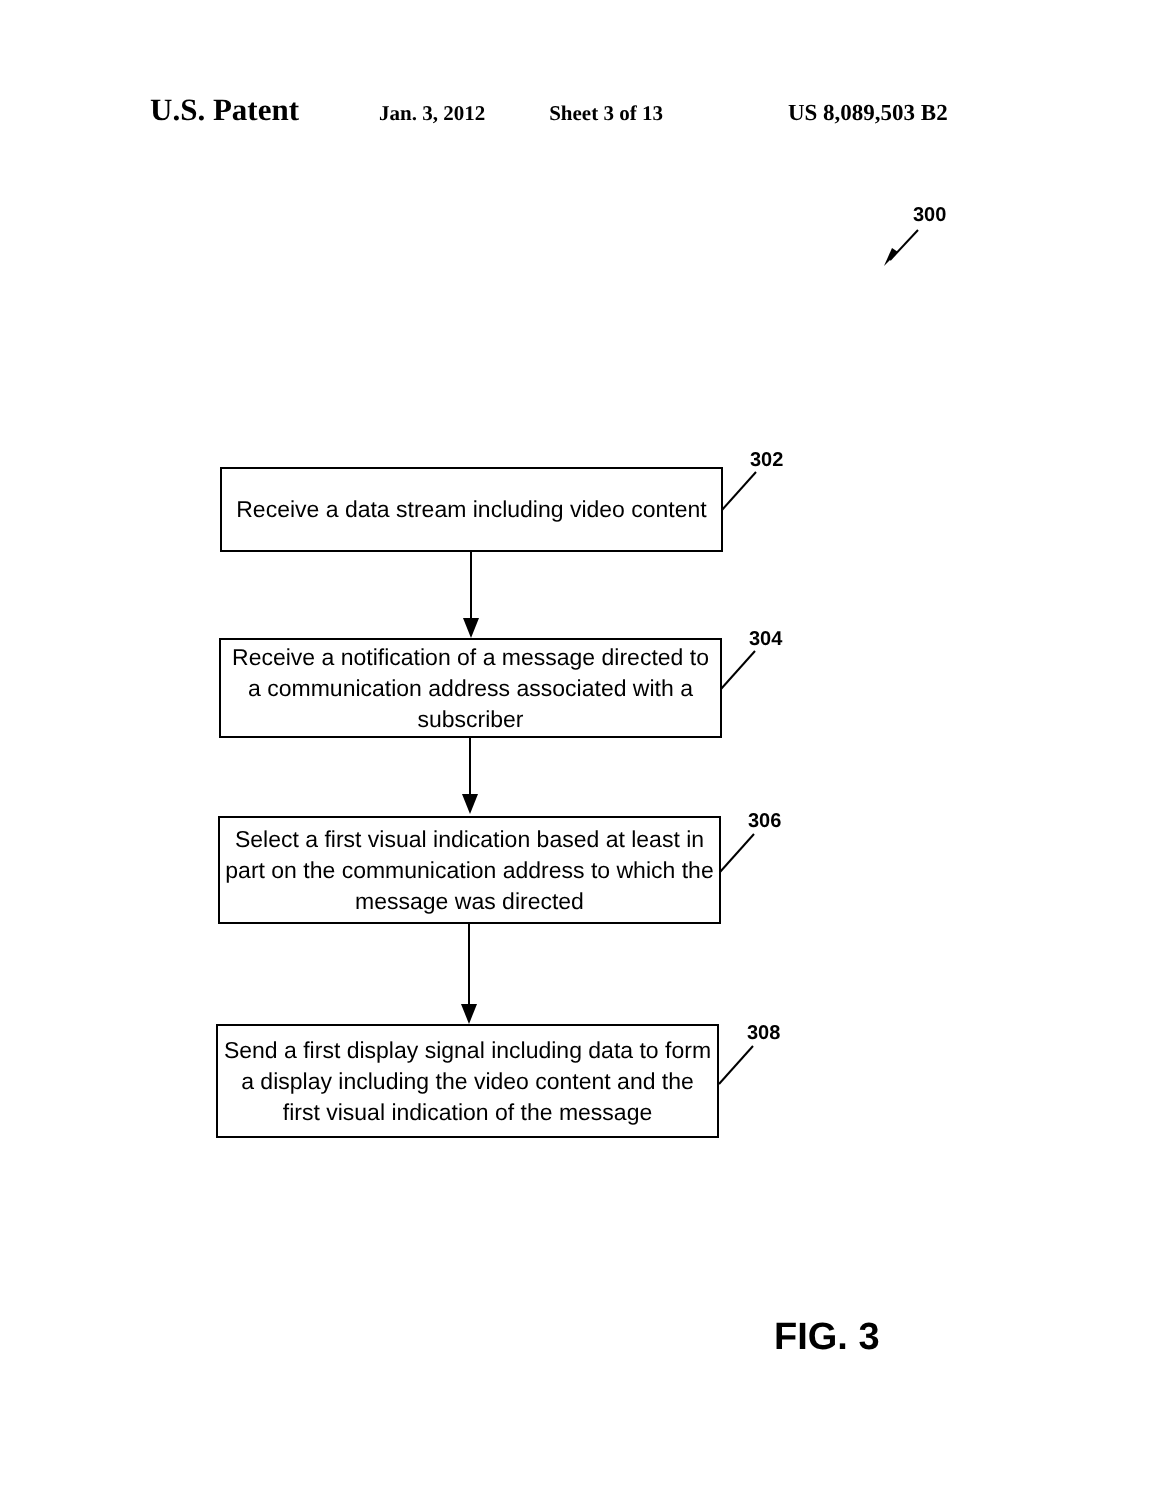U.S. Patent
Jan. 3, 2012 Sheet 3 of 13 US 8,089,503 B2
300
302
304
306
308
Receive a data stream including video content
Receive a notification of a message directed to a communication address associated with a subscriber
Select a first visual indication based at least in part on the communication address to which the message was directed
Send a first display signal including data to form a display including the video content and the first visual indication of the message
FIG. 3